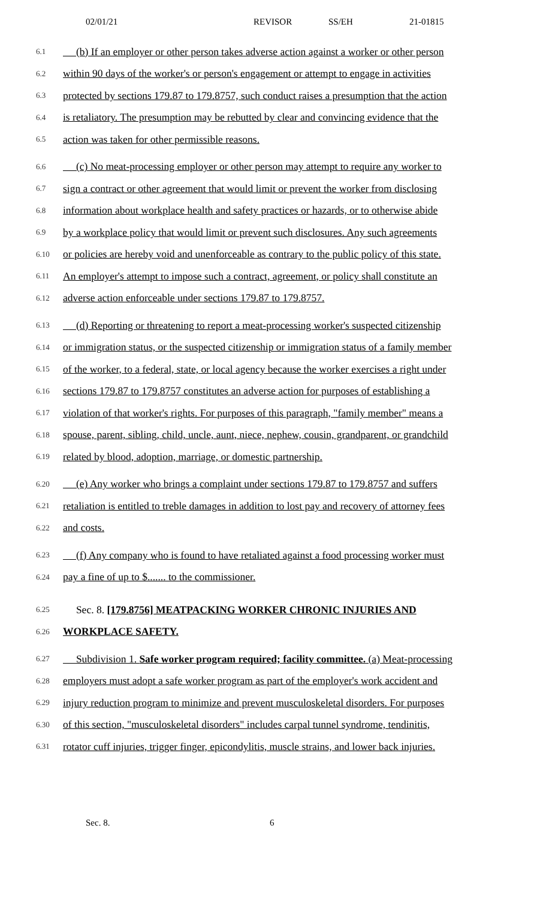02/01/21 REVISOR SS/EH 21-01815
6.1 (b) If an employer or other person takes adverse action against a worker or other person
6.2 within 90 days of the worker's or person's engagement or attempt to engage in activities
6.3 protected by sections 179.87 to 179.8757, such conduct raises a presumption that the action
6.4 is retaliatory. The presumption may be rebutted by clear and convincing evidence that the
6.5 action was taken for other permissible reasons.
6.6 (c) No meat-processing employer or other person may attempt to require any worker to
6.7 sign a contract or other agreement that would limit or prevent the worker from disclosing
6.8 information about workplace health and safety practices or hazards, or to otherwise abide
6.9 by a workplace policy that would limit or prevent such disclosures. Any such agreements
6.10 or policies are hereby void and unenforceable as contrary to the public policy of this state.
6.11 An employer's attempt to impose such a contract, agreement, or policy shall constitute an
6.12 adverse action enforceable under sections 179.87 to 179.8757.
6.13 (d) Reporting or threatening to report a meat-processing worker's suspected citizenship
6.14 or immigration status, or the suspected citizenship or immigration status of a family member
6.15 of the worker, to a federal, state, or local agency because the worker exercises a right under
6.16 sections 179.87 to 179.8757 constitutes an adverse action for purposes of establishing a
6.17 violation of that worker's rights. For purposes of this paragraph, "family member" means a
6.18 spouse, parent, sibling, child, uncle, aunt, niece, nephew, cousin, grandparent, or grandchild
6.19 related by blood, adoption, marriage, or domestic partnership.
6.20 (e) Any worker who brings a complaint under sections 179.87 to 179.8757 and suffers
6.21 retaliation is entitled to treble damages in addition to lost pay and recovery of attorney fees
6.22 and costs.
6.23 (f) Any company who is found to have retaliated against a food processing worker must
6.24 pay a fine of up to $....... to the commissioner.
6.25 Sec. 8. [179.8756] MEATPACKING WORKER CHRONIC INJURIES AND
6.26 WORKPLACE SAFETY.
6.27 Subdivision 1. Safe worker program required; facility committee. (a) Meat-processing
6.28 employers must adopt a safe worker program as part of the employer's work accident and
6.29 injury reduction program to minimize and prevent musculoskeletal disorders. For purposes
6.30 of this section, "musculoskeletal disorders" includes carpal tunnel syndrome, tendinitis,
6.31 rotator cuff injuries, trigger finger, epicondylitis, muscle strains, and lower back injuries.
Sec. 8. 6